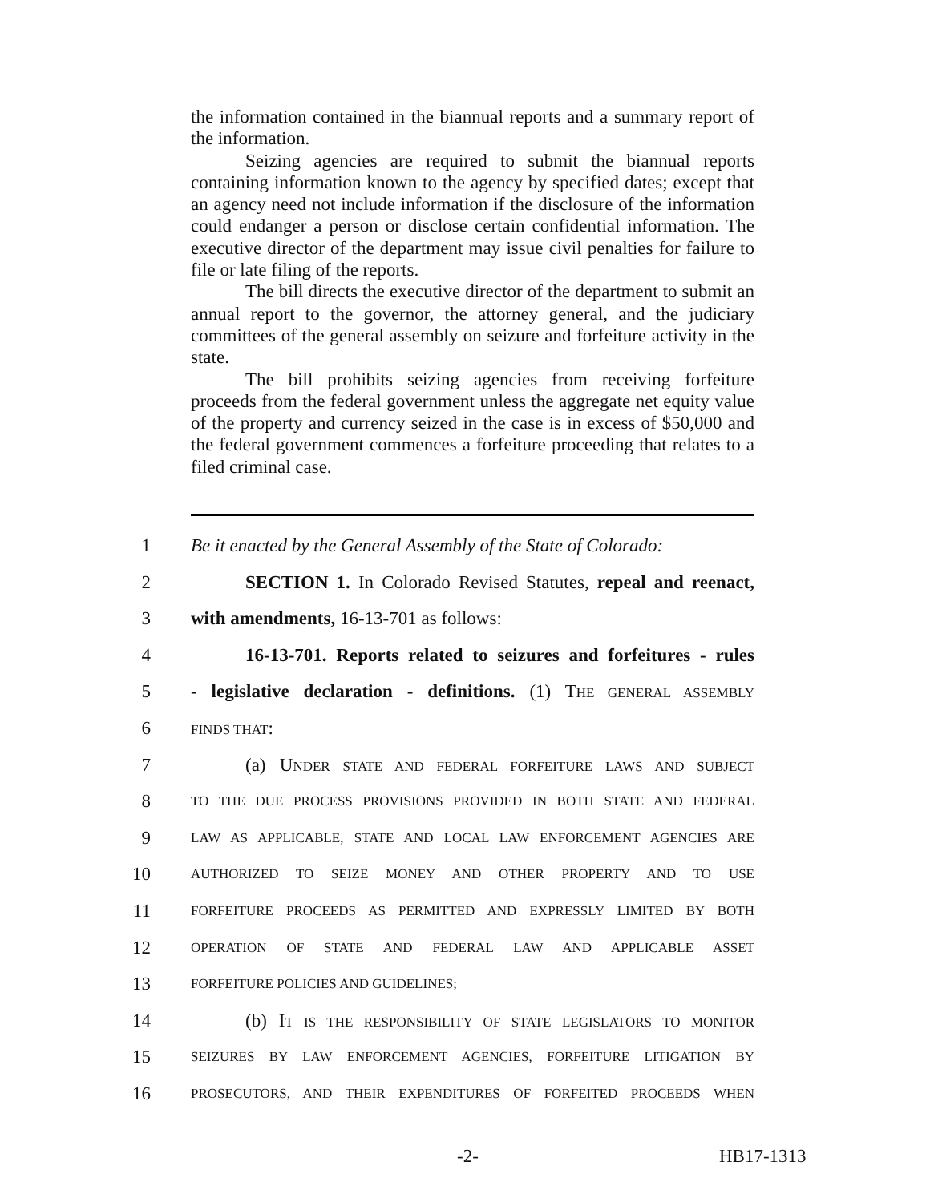the information contained in the biannual reports and a summary report of the information.
Seizing agencies are required to submit the biannual reports containing information known to the agency by specified dates; except that an agency need not include information if the disclosure of the information could endanger a person or disclose certain confidential information. The executive director of the department may issue civil penalties for failure to file or late filing of the reports.
The bill directs the executive director of the department to submit an annual report to the governor, the attorney general, and the judiciary committees of the general assembly on seizure and forfeiture activity in the state.
The bill prohibits seizing agencies from receiving forfeiture proceeds from the federal government unless the aggregate net equity value of the property and currency seized in the case is in excess of $50,000 and the federal government commences a forfeiture proceeding that relates to a filed criminal case.
1 Be it enacted by the General Assembly of the State of Colorado:
2 SECTION 1. In Colorado Revised Statutes, repeal and reenact,
3 with amendments, 16-13-701 as follows:
4 16-13-701. Reports related to seizures and forfeitures - rules
5 - legislative declaration - definitions. (1) THE GENERAL ASSEMBLY
6 FINDS THAT:
7 (a) UNDER STATE AND FEDERAL FORFEITURE LAWS AND SUBJECT
8 TO THE DUE PROCESS PROVISIONS PROVIDED IN BOTH STATE AND FEDERAL
9 LAW AS APPLICABLE, STATE AND LOCAL LAW ENFORCEMENT AGENCIES ARE
10 AUTHORIZED TO SEIZE MONEY AND OTHER PROPERTY AND TO USE
11 FORFEITURE PROCEEDS AS PERMITTED AND EXPRESSLY LIMITED BY BOTH
12 OPERATION OF STATE AND FEDERAL LAW AND APPLICABLE ASSET
13 FORFEITURE POLICIES AND GUIDELINES;
14 (b) IT IS THE RESPONSIBILITY OF STATE LEGISLATORS TO MONITOR
15 SEIZURES BY LAW ENFORCEMENT AGENCIES, FORFEITURE LITIGATION BY
16 PROSECUTORS, AND THEIR EXPENDITURES OF FORFEITED PROCEEDS WHEN
-2- HB17-1313